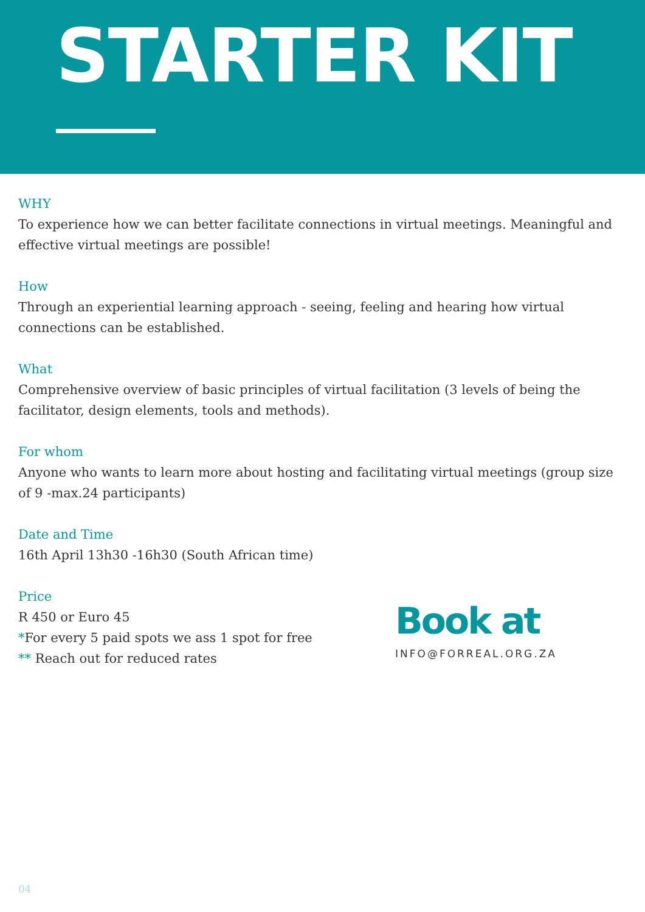STARTER KIT
WHY
To experience how we can better facilitate connections in virtual meetings. Meaningful and effective virtual meetings are possible!
How
Through an experiential learning approach - seeing, feeling and hearing how virtual connections can be established.
What
Comprehensive overview of basic principles of virtual facilitation (3 levels of being the facilitator, design elements, tools and methods).
For whom
Anyone who wants to learn more about hosting and facilitating virtual meetings (group size of 9 -max.24 participants)
Date and Time
16th April 13h30 -16h30 (South African time)
Price
R 450 or Euro 45
*For every 5 paid spots we ass 1 spot for free
** Reach out for reduced rates
Book at
INFO@FORREAL.ORG.ZA
04